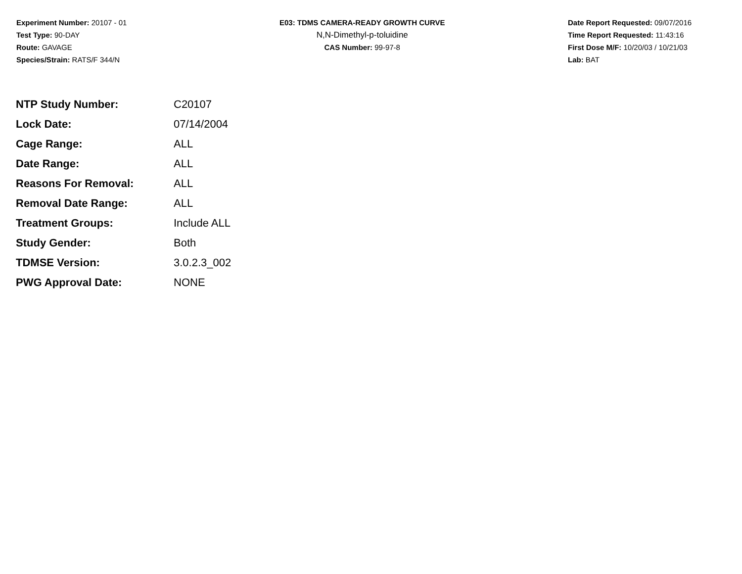Experiment Number: 20107 - 01
Test Type: 90-DAY
Route: GAVAGE
Species/Strain: RATS/F 344/N
E03: TDMS CAMERA-READY GROWTH CURVE
N,N-Dimethyl-p-toluidine
CAS Number: 99-97-8
Date Report Requested: 09/07/2016
Time Report Requested: 11:43:16
First Dose M/F: 10/20/03 / 10/21/03
Lab: BAT
| NTP Study Number: | C20107 |
| Lock Date: | 07/14/2004 |
| Cage Range: | ALL |
| Date Range: | ALL |
| Reasons For Removal: | ALL |
| Removal Date Range: | ALL |
| Treatment Groups: | Include ALL |
| Study Gender: | Both |
| TDMSE Version: | 3.0.2.3_002 |
| PWG Approval Date: | NONE |